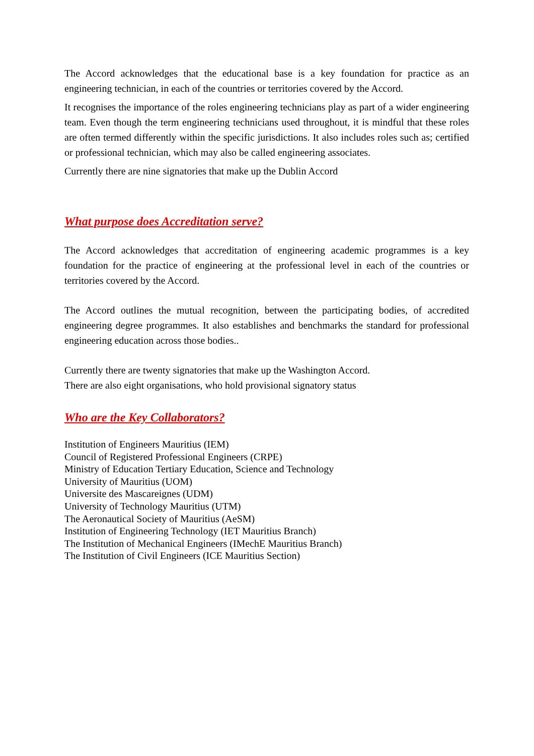The Accord acknowledges that the educational base is a key foundation for practice as an engineering technician, in each of the countries or territories covered by the Accord.
It recognises the importance of the roles engineering technicians play as part of a wider engineering team. Even though the term engineering technicians used throughout, it is mindful that these roles are often termed differently within the specific jurisdictions. It also includes roles such as; certified or professional technician, which may also be called engineering associates.
Currently there are nine signatories that make up the Dublin Accord
What purpose does Accreditation serve?
The Accord acknowledges that accreditation of engineering academic programmes is a key foundation for the practice of engineering at the professional level in each of the countries or territories covered by the Accord.
The Accord outlines the mutual recognition, between the participating bodies, of accredited engineering degree programmes. It also establishes and benchmarks the standard for professional engineering education across those bodies..
Currently there are twenty signatories that make up the Washington Accord.
There are also eight organisations, who hold provisional signatory status
Who are the Key Collaborators?
Institution of Engineers Mauritius (IEM)
Council of Registered Professional Engineers (CRPE)
Ministry of Education Tertiary Education, Science and Technology
University of Mauritius (UOM)
Universite des Mascareignes (UDM)
University of Technology Mauritius (UTM)
The Aeronautical Society of Mauritius (AeSM)
Institution of Engineering Technology (IET Mauritius Branch)
The Institution of Mechanical Engineers (IMechE Mauritius Branch)
The Institution of Civil Engineers (ICE Mauritius Section)